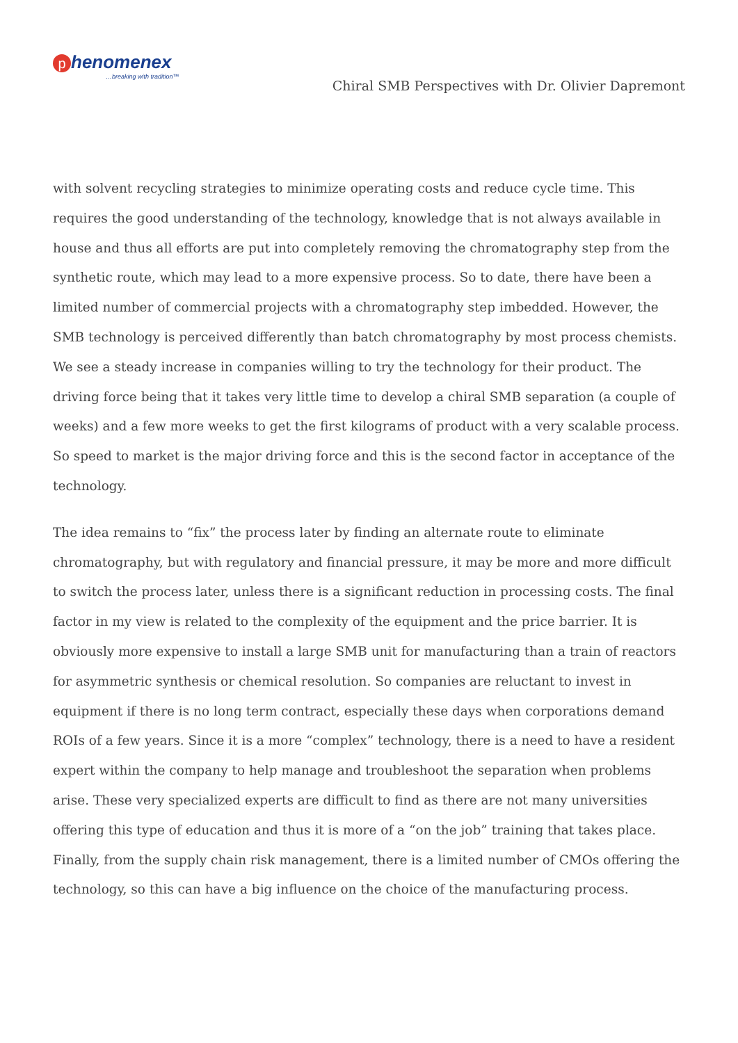phenomenex
…breaking with tradition™
Chiral SMB Perspectives with Dr. Olivier Dapremont
with solvent recycling strategies to minimize operating costs and reduce cycle time. This requires the good understanding of the technology, knowledge that is not always available in house and thus all efforts are put into completely removing the chromatography step from the synthetic route, which may lead to a more expensive process. So to date, there have been a limited number of commercial projects with a chromatography step imbedded. However, the SMB technology is perceived differently than batch chromatography by most process chemists. We see a steady increase in companies willing to try the technology for their product. The driving force being that it takes very little time to develop a chiral SMB separation (a couple of weeks) and a few more weeks to get the first kilograms of product with a very scalable process. So speed to market is the major driving force and this is the second factor in acceptance of the technology.
The idea remains to “fix” the process later by finding an alternate route to eliminate chromatography, but with regulatory and financial pressure, it may be more and more difficult to switch the process later, unless there is a significant reduction in processing costs. The final factor in my view is related to the complexity of the equipment and the price barrier. It is obviously more expensive to install a large SMB unit for manufacturing than a train of reactors for asymmetric synthesis or chemical resolution. So companies are reluctant to invest in equipment if there is no long term contract, especially these days when corporations demand ROIs of a few years. Since it is a more “complex” technology, there is a need to have a resident expert within the company to help manage and troubleshoot the separation when problems arise. These very specialized experts are difficult to find as there are not many universities offering this type of education and thus it is more of a “on the job” training that takes place. Finally, from the supply chain risk management, there is a limited number of CMOs offering the technology, so this can have a big influence on the choice of the manufacturing process.